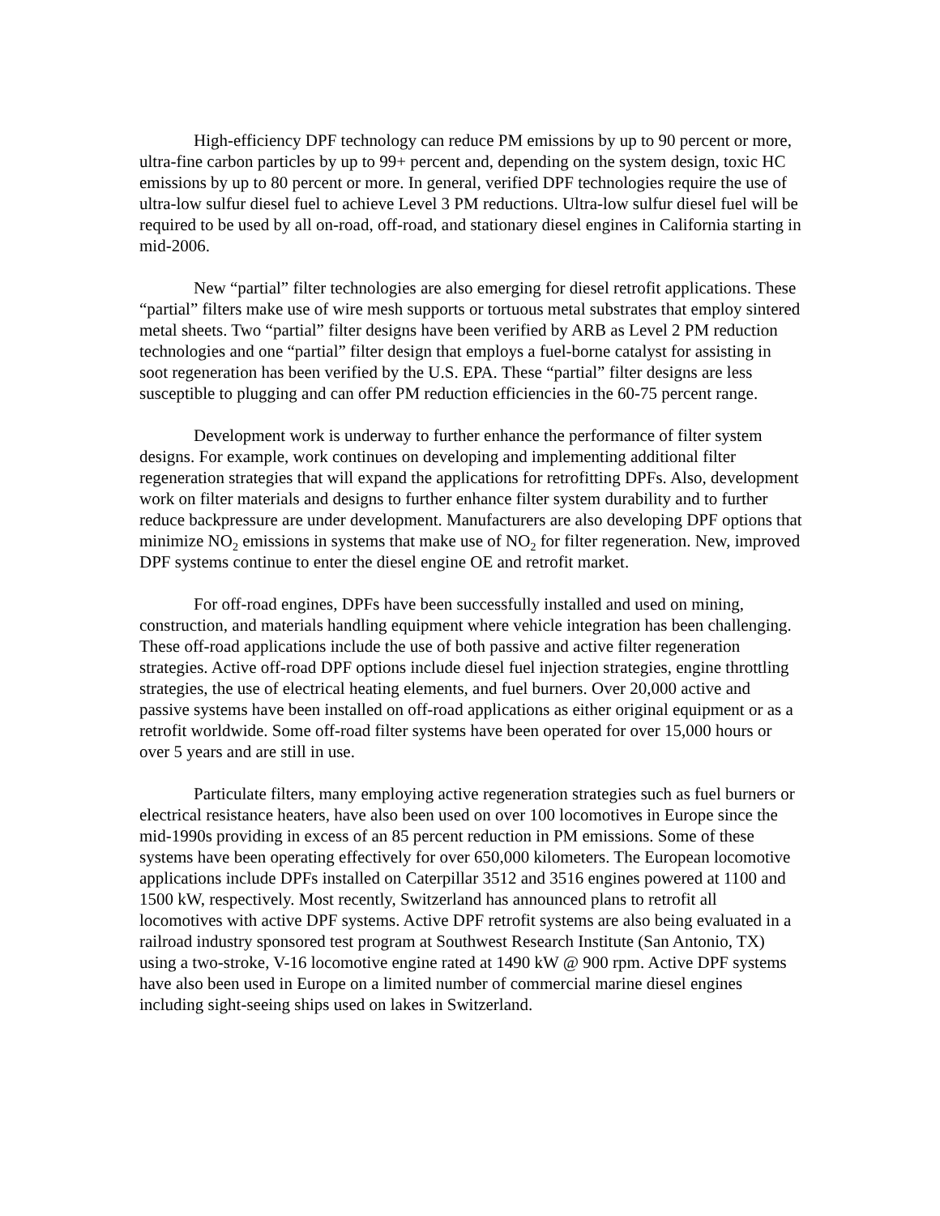High-efficiency DPF technology can reduce PM emissions by up to 90 percent or more, ultra-fine carbon particles by up to 99+ percent and, depending on the system design, toxic HC emissions by up to 80 percent or more. In general, verified DPF technologies require the use of ultra-low sulfur diesel fuel to achieve Level 3 PM reductions. Ultra-low sulfur diesel fuel will be required to be used by all on-road, off-road, and stationary diesel engines in California starting in mid-2006.
New “partial” filter technologies are also emerging for diesel retrofit applications. These “partial” filters make use of wire mesh supports or tortuous metal substrates that employ sintered metal sheets. Two “partial” filter designs have been verified by ARB as Level 2 PM reduction technologies and one “partial” filter design that employs a fuel-borne catalyst for assisting in soot regeneration has been verified by the U.S. EPA. These “partial” filter designs are less susceptible to plugging and can offer PM reduction efficiencies in the 60-75 percent range.
Development work is underway to further enhance the performance of filter system designs. For example, work continues on developing and implementing additional filter regeneration strategies that will expand the applications for retrofitting DPFs. Also, development work on filter materials and designs to further enhance filter system durability and to further reduce backpressure are under development. Manufacturers are also developing DPF options that minimize NO<sub>2</sub> emissions in systems that make use of NO<sub>2</sub> for filter regeneration. New, improved DPF systems continue to enter the diesel engine OE and retrofit market.
For off-road engines, DPFs have been successfully installed and used on mining, construction, and materials handling equipment where vehicle integration has been challenging. These off-road applications include the use of both passive and active filter regeneration strategies. Active off-road DPF options include diesel fuel injection strategies, engine throttling strategies, the use of electrical heating elements, and fuel burners. Over 20,000 active and passive systems have been installed on off-road applications as either original equipment or as a retrofit worldwide. Some off-road filter systems have been operated for over 15,000 hours or over 5 years and are still in use.
Particulate filters, many employing active regeneration strategies such as fuel burners or electrical resistance heaters, have also been used on over 100 locomotives in Europe since the mid-1990s providing in excess of an 85 percent reduction in PM emissions. Some of these systems have been operating effectively for over 650,000 kilometers. The European locomotive applications include DPFs installed on Caterpillar 3512 and 3516 engines powered at 1100 and 1500 kW, respectively. Most recently, Switzerland has announced plans to retrofit all locomotives with active DPF systems. Active DPF retrofit systems are also being evaluated in a railroad industry sponsored test program at Southwest Research Institute (San Antonio, TX) using a two-stroke, V-16 locomotive engine rated at 1490 kW @ 900 rpm. Active DPF systems have also been used in Europe on a limited number of commercial marine diesel engines including sight-seeing ships used on lakes in Switzerland.